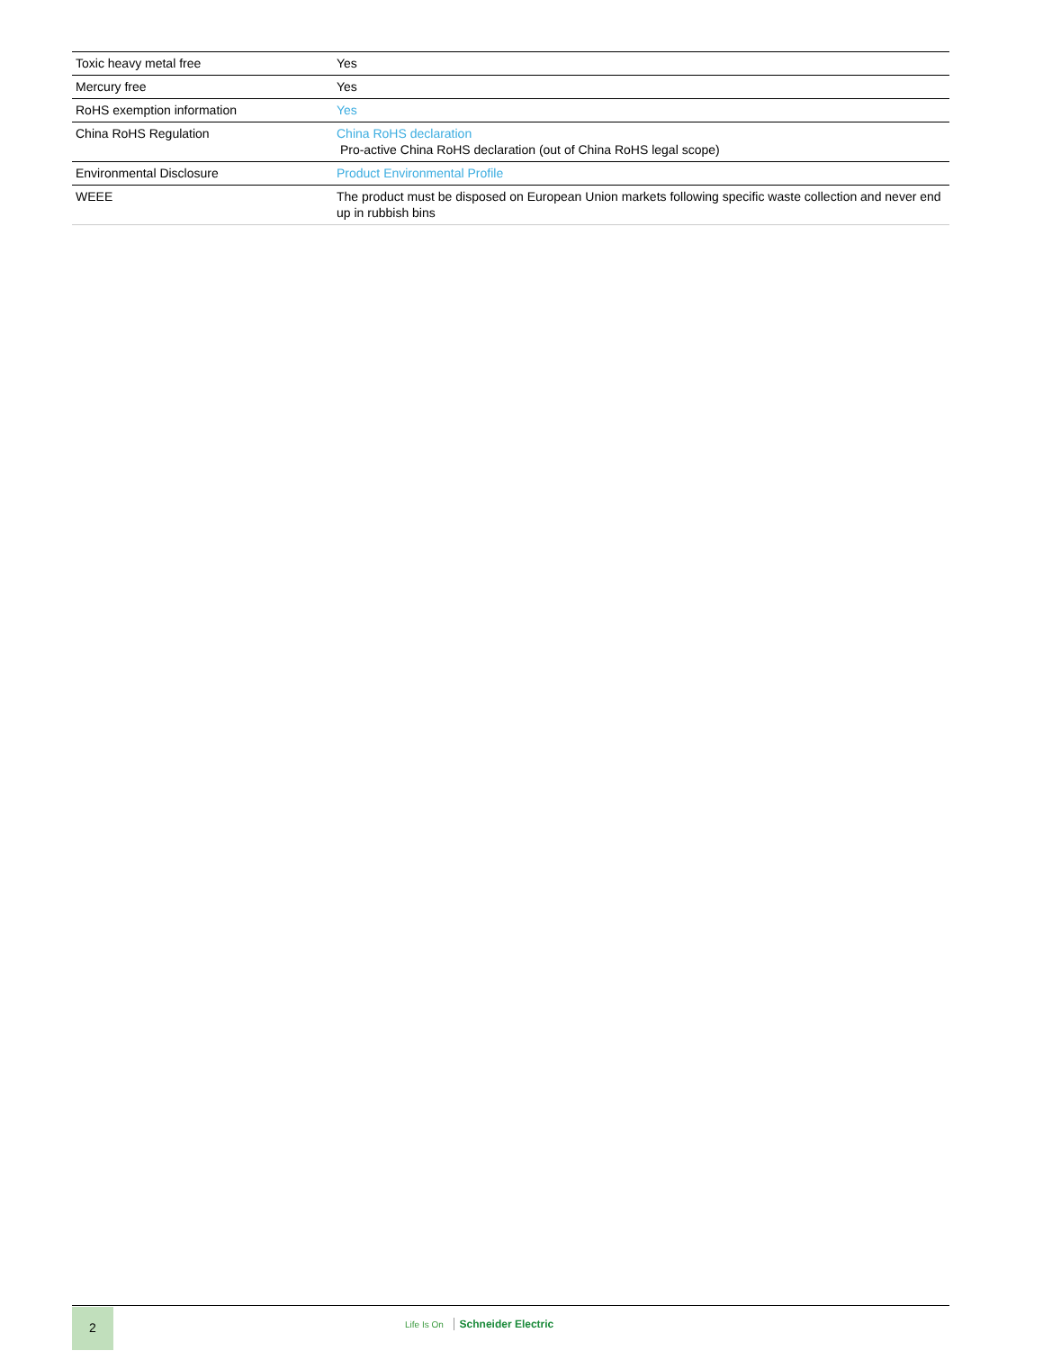| Toxic heavy metal free | Yes |
| Mercury free | Yes |
| RoHS exemption information | Yes |
| China RoHS Regulation | China RoHS declaration Pro-active China RoHS declaration (out of China RoHS legal scope) |
| Environmental Disclosure | Product Environmental Profile |
| WEEE | The product must be disposed on European Union markets following specific waste collection and never end up in rubbish bins |
2
Life Is On Schneider Electric